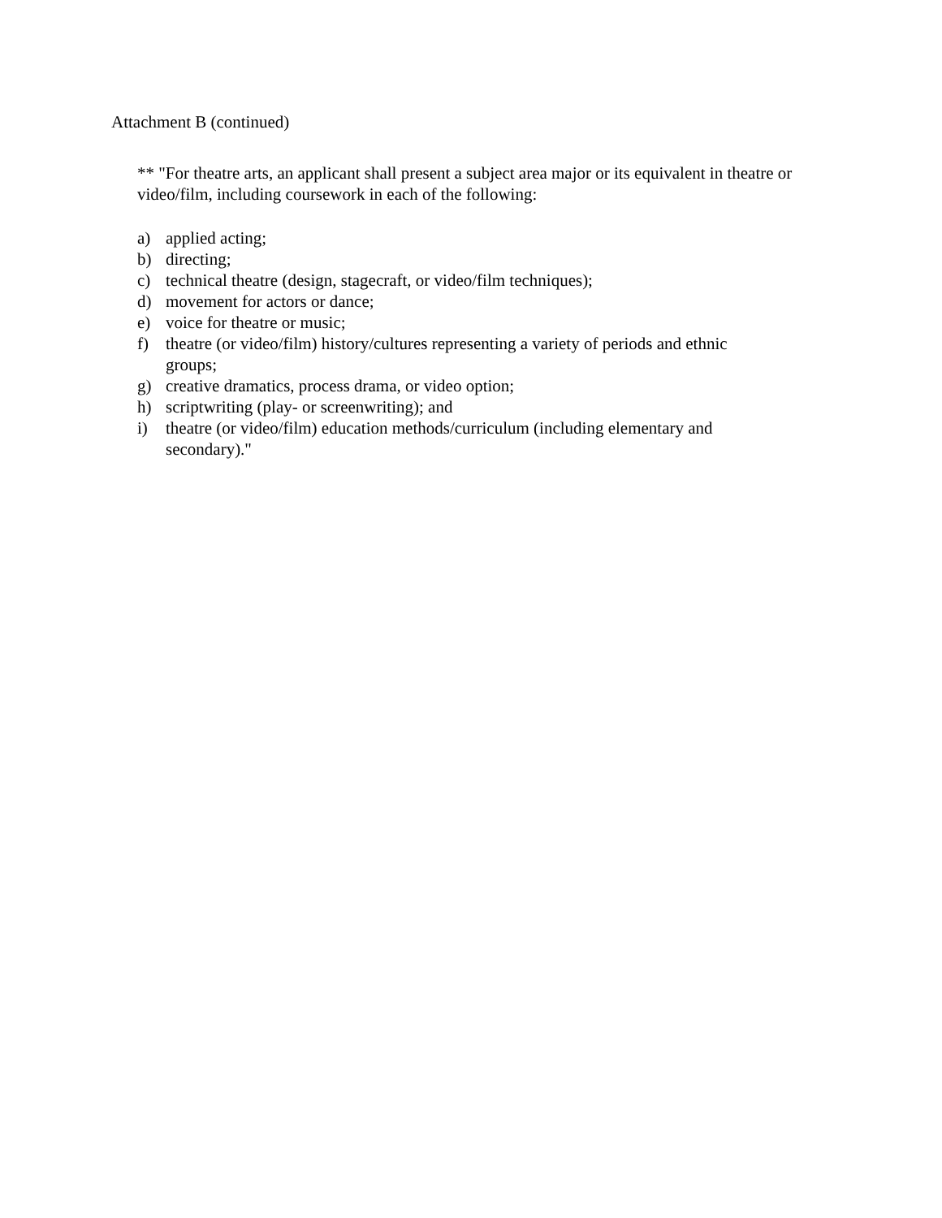Attachment B (continued)
** "For theatre arts, an applicant shall present a subject area major or its equivalent in theatre or video/film, including coursework in each of the following:
a) applied acting;
b) directing;
c) technical theatre (design, stagecraft, or video/film techniques);
d) movement for actors or dance;
e) voice for theatre or music;
f) theatre (or video/film) history/cultures representing a variety of periods and ethnic groups;
g) creative dramatics, process drama, or video option;
h) scriptwriting (play- or screenwriting); and
i) theatre (or video/film) education methods/curriculum (including elementary and secondary)."